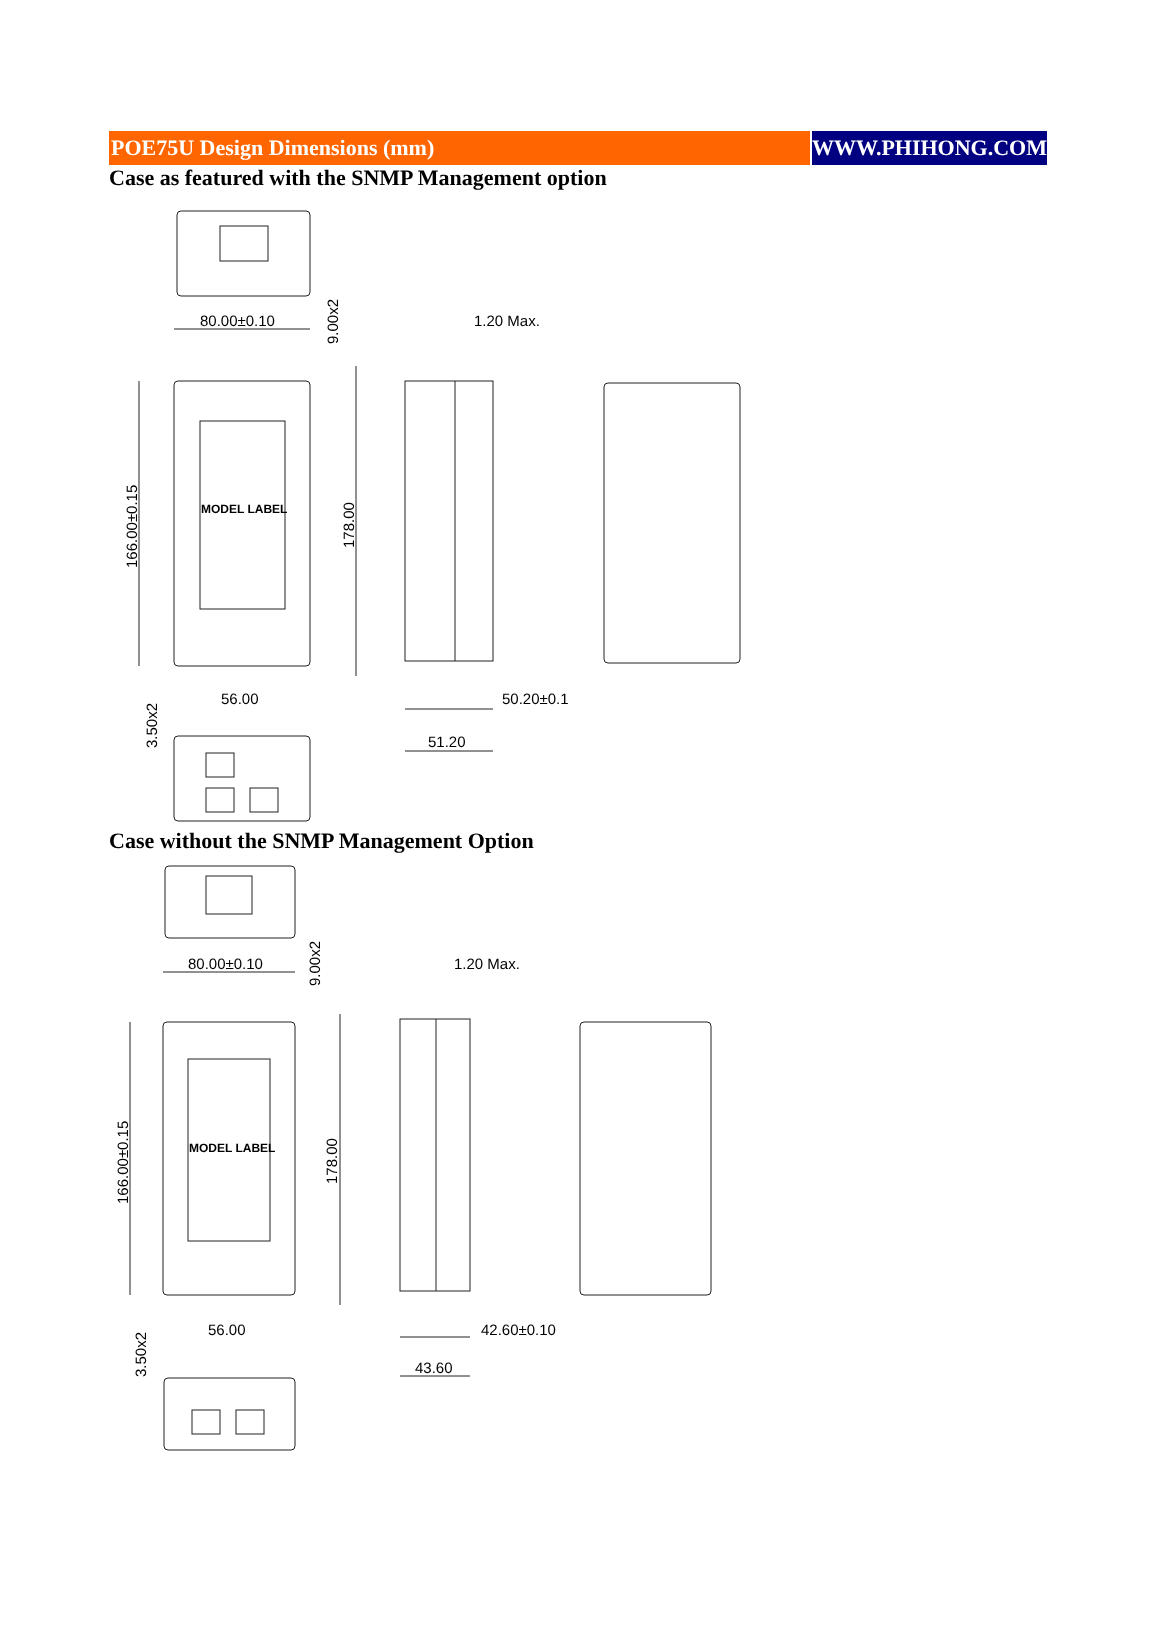POE75U Design Dimensions (mm) WWW.PHIHONG.COM
Case as featured with the SNMP Management option
80.00±0.10
9.00x2
1.20 Max.
166.00±0.15
MODEL LABEL
178.00
56.00
50.20±0.1
3.50x2
51.20
Case without the SNMP Management Option
80.00±0.10
9.00x2
1.20 Max.
166.00±0.15
MODEL LABEL
178.00
56.00
42.60±0.10
3.50x2
43.60